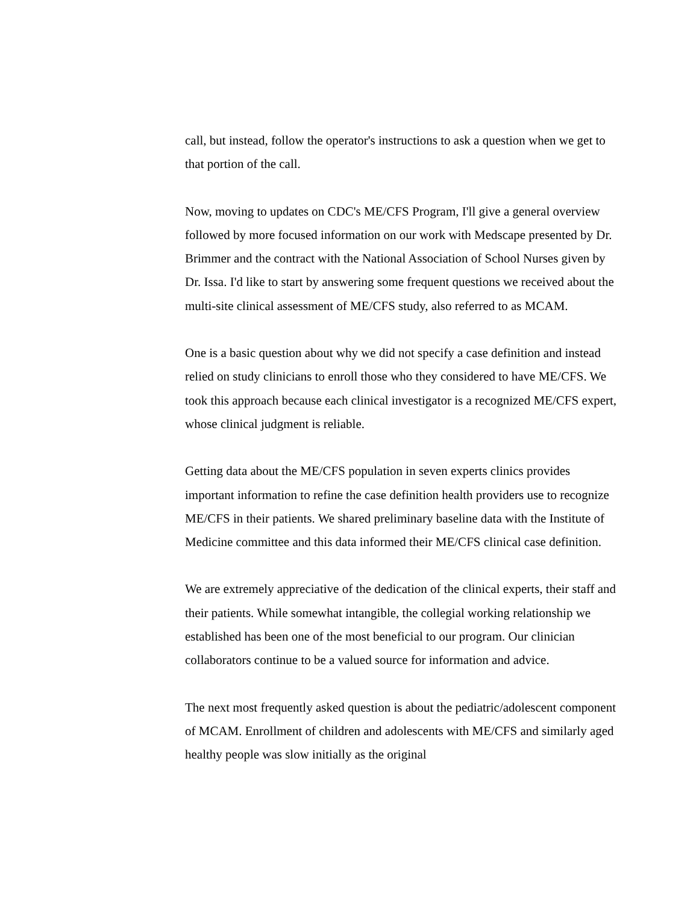call, but instead, follow the operator's instructions to ask a question when we get to that portion of the call.
Now, moving to updates on CDC's ME/CFS Program, I'll give a general overview followed by more focused information on our work with Medscape presented by Dr. Brimmer and the contract with the National Association of School Nurses given by Dr. Issa. I'd like to start by answering some frequent questions we received about the multi-site clinical assessment of ME/CFS study, also referred to as MCAM.
One is a basic question about why we did not specify a case definition and instead relied on study clinicians to enroll those who they considered to have ME/CFS. We took this approach because each clinical investigator is a recognized ME/CFS expert, whose clinical judgment is reliable.
Getting data about the ME/CFS population in seven experts clinics provides important information to refine the case definition health providers use to recognize ME/CFS in their patients. We shared preliminary baseline data with the Institute of Medicine committee and this data informed their ME/CFS clinical case definition.
We are extremely appreciative of the dedication of the clinical experts, their staff and their patients. While somewhat intangible, the collegial working relationship we established has been one of the most beneficial to our program. Our clinician collaborators continue to be a valued source for information and advice.
The next most frequently asked question is about the pediatric/adolescent component of MCAM. Enrollment of children and adolescents with ME/CFS and similarly aged healthy people was slow initially as the original